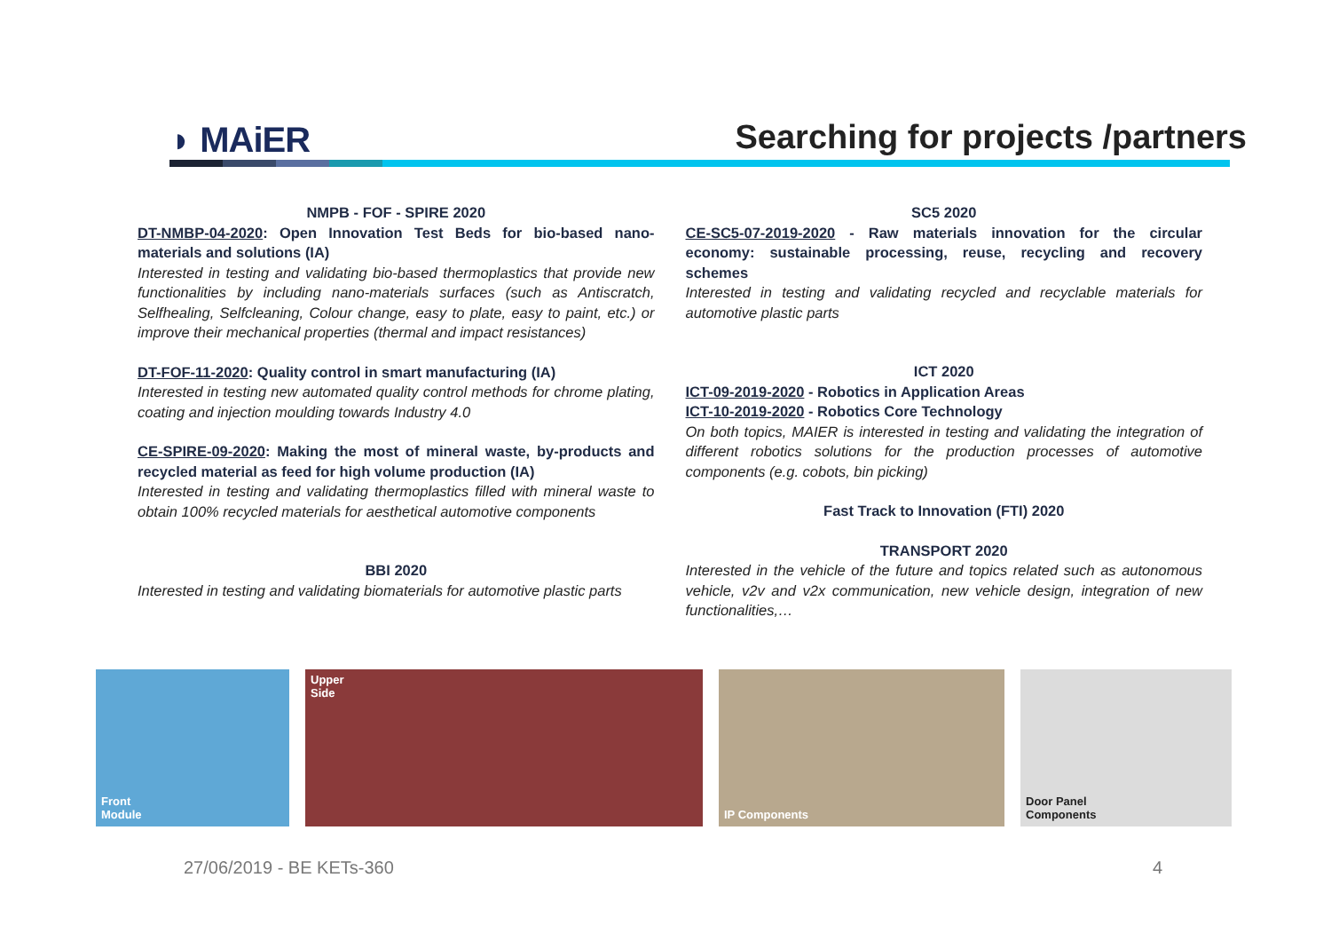◗ MAiER
Searching for projects /partners
NMPB - FOF - SPIRE 2020
DT-NMBP-04-2020: Open Innovation Test Beds for bio-based nano-materials and solutions (IA)
Interested in testing and validating bio-based thermoplastics that provide new functionalities by including nano-materials surfaces (such as Antiscratch, Selfhealing, Selfcleaning, Colour change, easy to plate, easy to paint, etc.) or improve their mechanical properties (thermal and impact resistances)
DT-FOF-11-2020: Quality control in smart manufacturing (IA)
Interested in testing new automated quality control methods for chrome plating, coating and injection moulding towards Industry 4.0
CE-SPIRE-09-2020: Making the most of mineral waste, by-products and recycled material as feed for high volume production (IA)
Interested in testing and validating thermoplastics filled with mineral waste to obtain 100% recycled materials for aesthetical automotive components
BBI 2020
Interested in testing and validating biomaterials for automotive plastic parts
SC5 2020
CE-SC5-07-2019-2020 - Raw materials innovation for the circular economy: sustainable processing, reuse, recycling and recovery schemes
Interested in testing and validating recycled and recyclable materials for automotive plastic parts
ICT 2020
ICT-09-2019-2020 - Robotics in Application Areas
ICT-10-2019-2020 - Robotics Core Technology
On both topics, MAIER is interested in testing and validating the integration of different robotics solutions for the production processes of automotive components (e.g. cobots, bin picking)
Fast Track to Innovation (FTI) 2020
TRANSPORT 2020
Interested in the vehicle of the future and topics related such as autonomous vehicle, v2v and v2x communication, new vehicle design, integration of new functionalities,…
Front
Module
Upper
Side
IP Components
Door Panel
Components
27/06/2019 - BE KETs-360 4